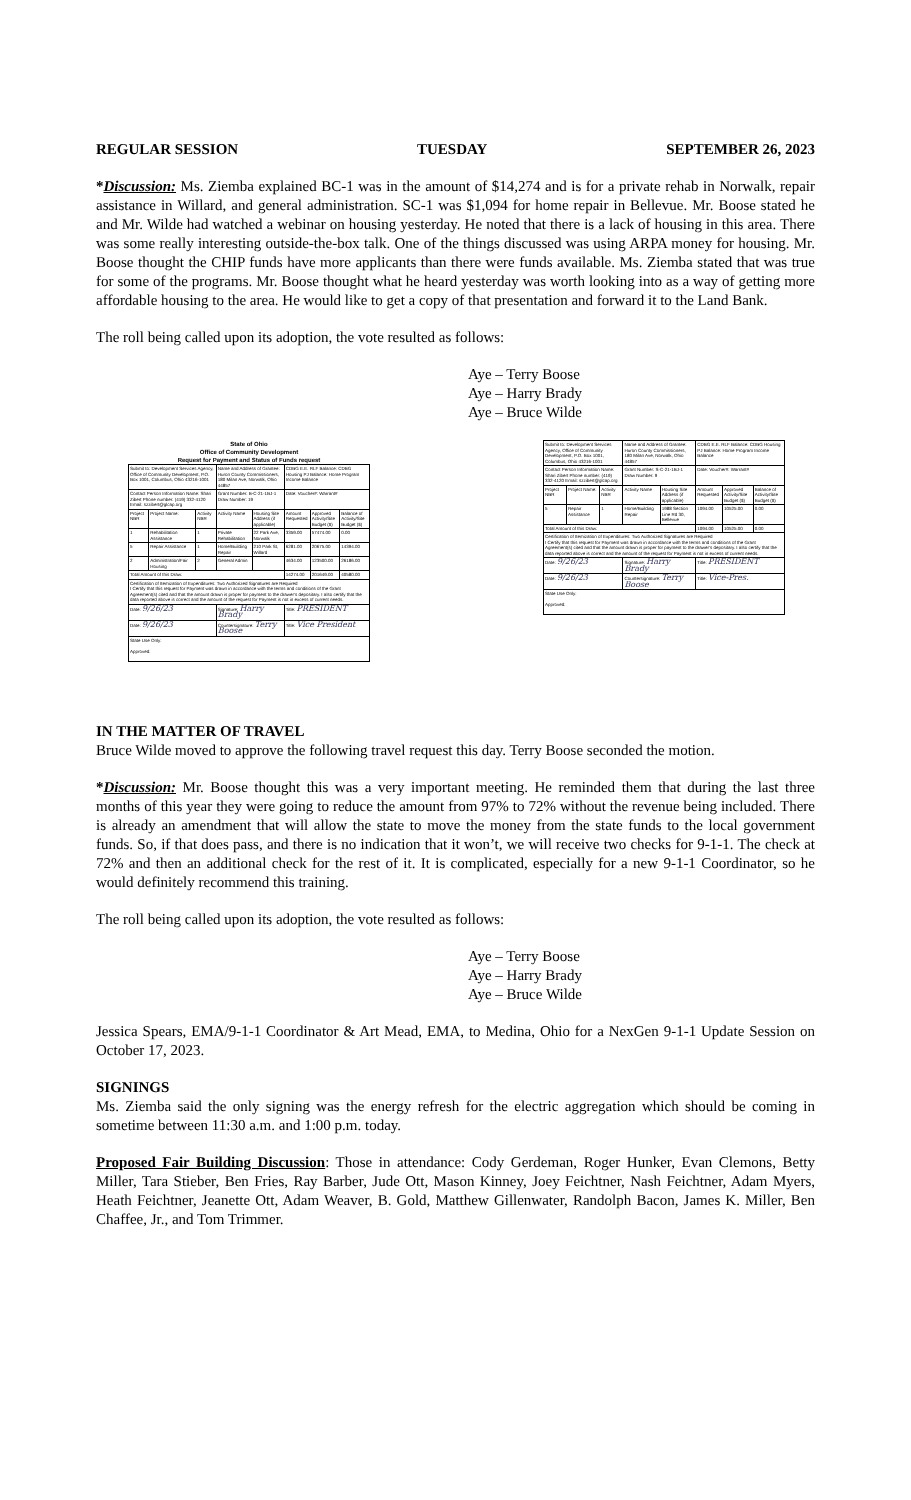REGULAR SESSION TUESDAY SEPTEMBER 26, 2023
*Discussion: Ms. Ziemba explained BC-1 was in the amount of $14,274 and is for a private rehab in Norwalk, repair assistance in Willard, and general administration. SC-1 was $1,094 for home repair in Bellevue. Mr. Boose stated he and Mr. Wilde had watched a webinar on housing yesterday. He noted that there is a lack of housing in this area. There was some really interesting outside-the-box talk. One of the things discussed was using ARPA money for housing. Mr. Boose thought the CHIP funds have more applicants than there were funds available. Ms. Ziemba stated that was true for some of the programs. Mr. Boose thought what he heard yesterday was worth looking into as a way of getting more affordable housing to the area. He would like to get a copy of that presentation and forward it to the Land Bank.
The roll being called upon its adoption, the vote resulted as follows:
Aye – Terry Boose
Aye – Harry Brady
Aye – Bruce Wilde
State of Ohio
Office of Community Development
Request for Payment and Status of Funds request
| Submit to: Development Services Agency, Office of Community Development, P.O. Box 1001, Columbus, Ohio 43216-1001 | | | Name and Address of Grantee: Huron County Commissioners, 180 Milan Ave, Norwalk, Ohio 44857 | | CDBG E.E. RLF Balance: CDBG Housing PJ Balance: Home Program Income Balance | | |
| Contact Person Information Name: Shari Zibert Phone number: (419) 332-4120 Email: szzibert@glcap.org | | | Grant Number: B-C-21-1BJ-1 Draw Number: 19 | | Date: Voucher#: Warrant# | | |
| Project NBR | Project Name: | Activity NBR | Activity Name | Housing Site Address (if applicable) | Amount Requested | Approved Activity/Site Budget ($) | Balance of Activity/Site Budget ($) |
| 1 | Rehabilitation Assistance | 1 | Private Rehabilitation | 22 Park Ave, Norwalk | 3359.00 | 57474.00 | 0.00 |
| 5 | Repair Assistance | 1 | Home/Building Repair | 210 Park St, Willard | 6281.00 | 20675.00 | 14394.00 |
| 2 | Administration/Fair Housing | 2 | General Admin | | 4634.00 | 123500.00 | 26186.00 |
| Total Amount of this Draw: | | | | | 14274.00 | 201649.00 | 40580.00 |
| Certification of Itemization of Expenditures: Two Authorized Signatures are Required I Certify that this request for Payment was drawn in accordance with the terms and conditions of the Grant Agreement(s) cited and that the amount drawn is proper for payment to the drawer's depositary. I also certify that the data reported above is correct and the amount of the request for Payment is not in excess of current needs. | | | | | | | |
| Date: 9/26/23 | | | Signature: Harry Brady | | Title: PRESIDENT | | |
| Date: 9/26/23 | | | Countersignature: Terry Boose | | Title: Vice President | | |
| State Use Only: Approved: | | | | | | | |
| Submit to: Development Services Agency, Office of Community Development, P.O. Box 1001, Columbus, Ohio 43216-1001 | | | Name and Address of Grantee: Huron County Commissioners, 180 Milan Ave, Norwalk, Ohio 44857 | | CDBG E.E. RLF Balance: CDBG Housing PJ Balance: Home Program Income Balance | | |
| Contact Person Information Name: Shari Zibert Phone number: (419) 332-4120 Email: szzibert@glcap.org | | | Grant Number: S-C-21-1BJ-1 Draw Number: 9 | | Date: Voucher#: Warrant# | | |
| Project NBR | Project Name: | Activity NBR | Activity Name | Housing Site Address (if applicable) | Amount Requested | Approved Activity/Site Budget ($) | Balance of Activity/Site Budget ($) |
| 5 | Repair Assistance | 1 | Home/Building Repair | 1988 Section Line Rd 30, Bellevue | 1094.00 | 10525.00 | 0.00 |
| Total Amount of this Draw: | | | | | 1094.00 | 10525.00 | 0.00 |
| Certification of Itemization of Expenditures: Two Authorized Signatures are Required I Certify that this request for Payment was drawn in accordance with the terms and conditions of the Grant Agreement(s) cited and that the amount drawn is proper for payment to the drawer's depositary. I also certify that the data reported above is correct and the amount of the request for Payment is not in excess of current needs. | | | | | | | |
| Date: 9/26/23 | | | Signature: Harry Brady | | Title: PRESIDENT | | |
| Date: 9/26/23 | | | Countersignature: Terry Boose | | Title: Vice-Pres. | | |
| State Use Only: Approved: | | | | | | | |
IN THE MATTER OF TRAVEL
Bruce Wilde moved to approve the following travel request this day. Terry Boose seconded the motion.
*Discussion: Mr. Boose thought this was a very important meeting. He reminded them that during the last three months of this year they were going to reduce the amount from 97% to 72% without the revenue being included. There is already an amendment that will allow the state to move the money from the state funds to the local government funds. So, if that does pass, and there is no indication that it won’t, we will receive two checks for 9-1-1. The check at 72% and then an additional check for the rest of it. It is complicated, especially for a new 9-1-1 Coordinator, so he would definitely recommend this training.
The roll being called upon its adoption, the vote resulted as follows:
Aye – Terry Boose
Aye – Harry Brady
Aye – Bruce Wilde
Jessica Spears, EMA/9-1-1 Coordinator & Art Mead, EMA, to Medina, Ohio for a NexGen 9-1-1 Update Session on October 17, 2023.
SIGNINGS
Ms. Ziemba said the only signing was the energy refresh for the electric aggregation which should be coming in sometime between 11:30 a.m. and 1:00 p.m. today.
Proposed Fair Building Discussion: Those in attendance: Cody Gerdeman, Roger Hunker, Evan Clemons, Betty Miller, Tara Stieber, Ben Fries, Ray Barber, Jude Ott, Mason Kinney, Joey Feichtner, Nash Feichtner, Adam Myers, Heath Feichtner, Jeanette Ott, Adam Weaver, B. Gold, Matthew Gillenwater, Randolph Bacon, James K. Miller, Ben Chaffee, Jr., and Tom Trimmer.